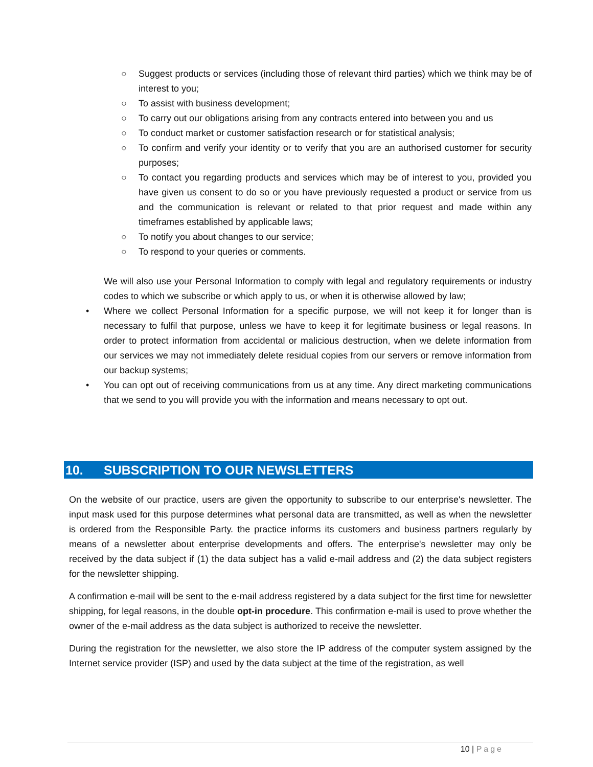○ Suggest products or services (including those of relevant third parties) which we think may be of interest to you;
○ To assist with business development;
○ To carry out our obligations arising from any contracts entered into between you and us
○ To conduct market or customer satisfaction research or for statistical analysis;
○ To confirm and verify your identity or to verify that you are an authorised customer for security purposes;
○ To contact you regarding products and services which may be of interest to you, provided you have given us consent to do so or you have previously requested a product or service from us and the communication is relevant or related to that prior request and made within any timeframes established by applicable laws;
○ To notify you about changes to our service;
○ To respond to your queries or comments.
We will also use your Personal Information to comply with legal and regulatory requirements or industry codes to which we subscribe or which apply to us, or when it is otherwise allowed by law;
• Where we collect Personal Information for a specific purpose, we will not keep it for longer than is necessary to fulfil that purpose, unless we have to keep it for legitimate business or legal reasons. In order to protect information from accidental or malicious destruction, when we delete information from our services we may not immediately delete residual copies from our servers or remove information from our backup systems;
• You can opt out of receiving communications from us at any time. Any direct marketing communications that we send to you will provide you with the information and means necessary to opt out.
10. SUBSCRIPTION TO OUR NEWSLETTERS
On the website of our practice, users are given the opportunity to subscribe to our enterprise's newsletter. The input mask used for this purpose determines what personal data are transmitted, as well as when the newsletter is ordered from the Responsible Party. the practice informs its customers and business partners regularly by means of a newsletter about enterprise developments and offers. The enterprise's newsletter may only be received by the data subject if (1) the data subject has a valid e-mail address and (2) the data subject registers for the newsletter shipping.
A confirmation e-mail will be sent to the e-mail address registered by a data subject for the first time for newsletter shipping, for legal reasons, in the double opt-in procedure. This confirmation e-mail is used to prove whether the owner of the e-mail address as the data subject is authorized to receive the newsletter.
During the registration for the newsletter, we also store the IP address of the computer system assigned by the Internet service provider (ISP) and used by the data subject at the time of the registration, as well
10 | Page